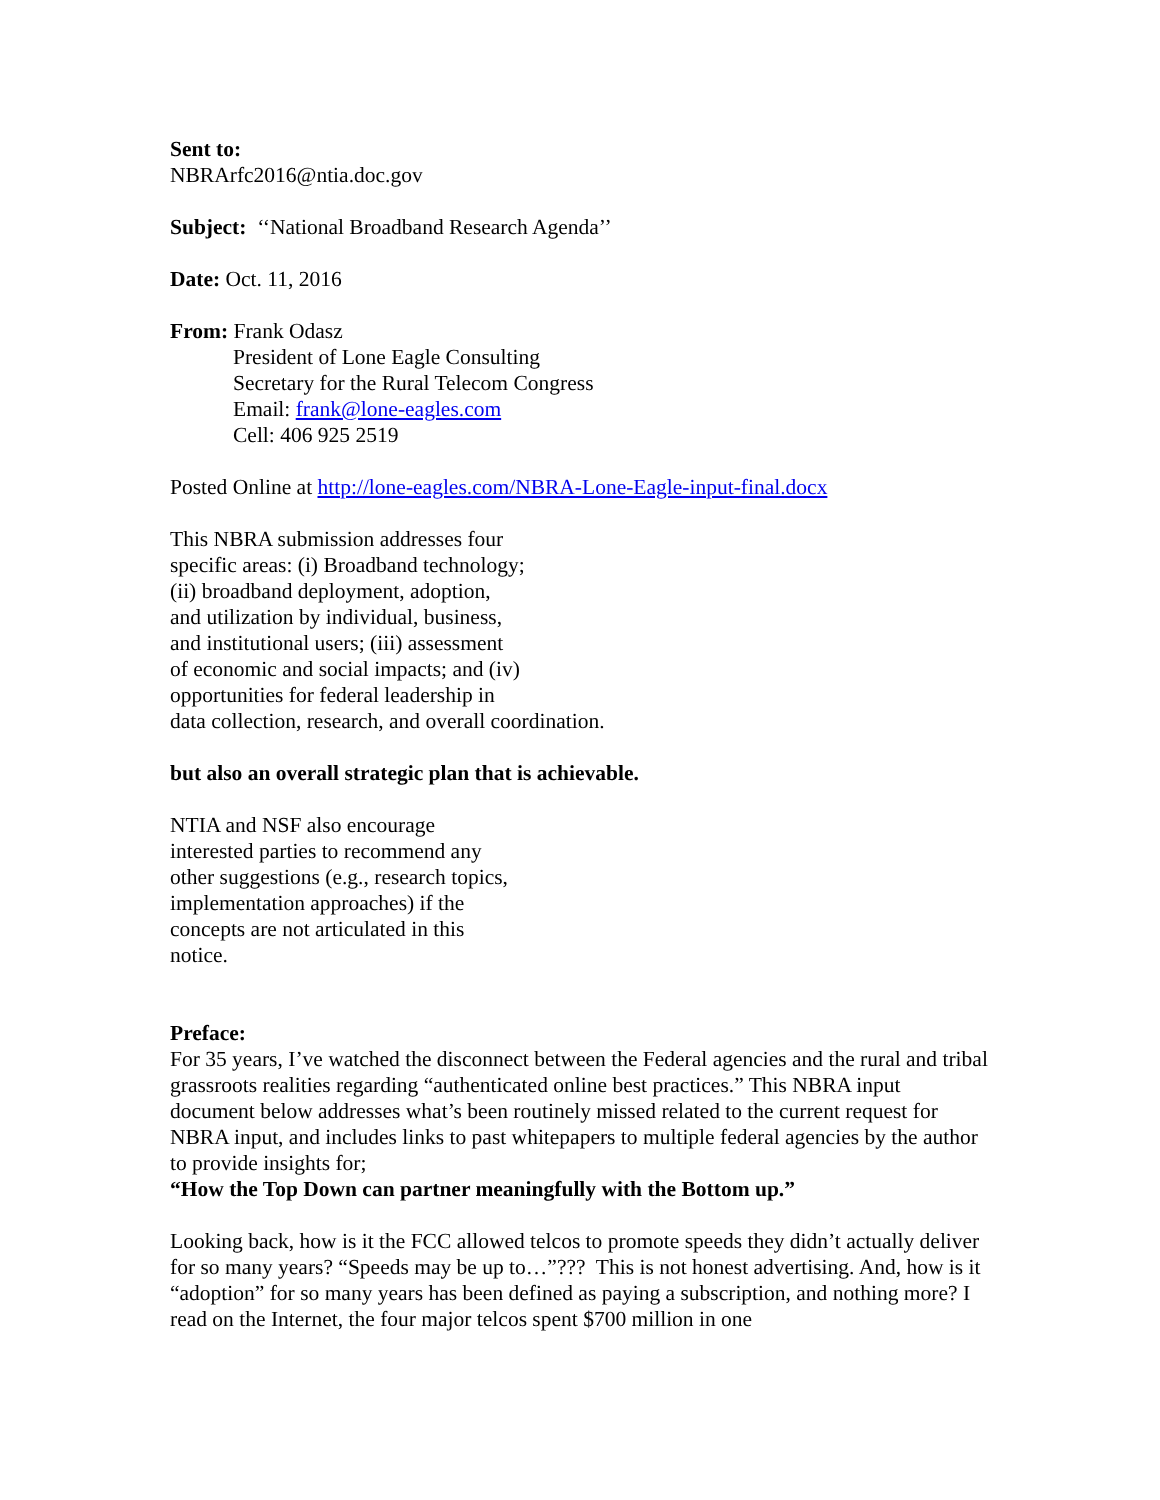Sent to:
NBRArfc2016@ntia.doc.gov
Subject: ‘‘National Broadband Research Agenda’’
Date: Oct. 11, 2016
From: Frank Odasz
President of Lone Eagle Consulting
Secretary for the Rural Telecom Congress
Email: frank@lone-eagles.com
Cell: 406 925 2519
Posted Online at http://lone-eagles.com/NBRA-Lone-Eagle-input-final.docx
This NBRA submission addresses four
specific areas: (i) Broadband technology;
(ii) broadband deployment, adoption,
and utilization by individual, business,
and institutional users; (iii) assessment
of economic and social impacts; and (iv)
opportunities for federal leadership in
data collection, research, and overall coordination.
but also an overall strategic plan that is achievable.
NTIA and NSF also encourage
interested parties to recommend any
other suggestions (e.g., research topics,
implementation approaches) if the
concepts are not articulated in this
notice.
Preface:
For 35 years, I’ve watched the disconnect between the Federal agencies and the rural and tribal grassroots realities regarding “authenticated online best practices.” This NBRA input document below addresses what’s been routinely missed related to the current request for NBRA input, and includes links to past whitepapers to multiple federal agencies by the author to provide insights for;
“How the Top Down can partner meaningfully with the Bottom up.”
Looking back, how is it the FCC allowed telcos to promote speeds they didn’t actually deliver for so many years? “Speeds may be up to…”??? This is not honest advertising. And, how is it “adoption” for so many years has been defined as paying a subscription, and nothing more? I read on the Internet, the four major telcos spent $700 million in one